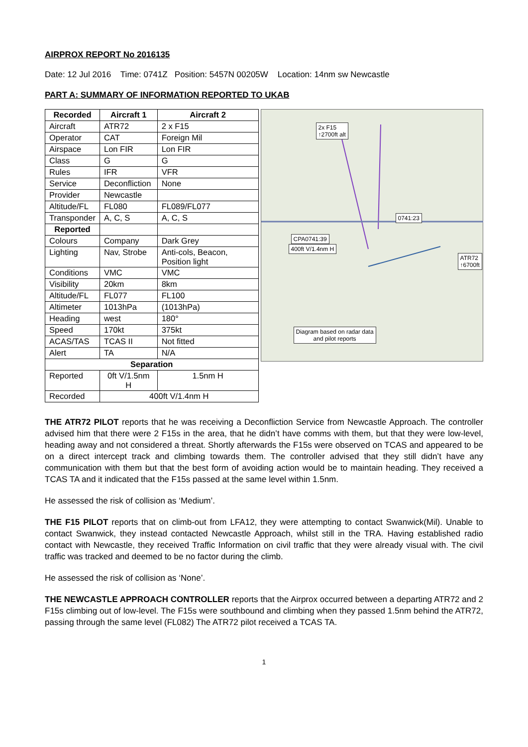AIRPROX REPORT No 2016135
Date: 12 Jul 2016 Time: 0741Z Position: 5457N 00205W Location: 14nm sw Newcastle
PART A: SUMMARY OF INFORMATION REPORTED TO UKAB
| Recorded | Aircraft 1 | Aircraft 2 |
| --- | --- | --- |
| Aircraft | ATR72 | 2 x F15 |
| Operator | CAT | Foreign Mil |
| Airspace | Lon FIR | Lon FIR |
| Class | G | G |
| Rules | IFR | VFR |
| Service | Deconfliction | None |
| Provider | Newcastle | |
| Altitude/FL | FL080 | FL089/FL077 |
| Transponder | A, C, S | A, C, S |
| Reported | | |
| Colours | Company | Dark Grey |
| Lighting | Nav, Strobe | Anti-cols, Beacon, Position light |
| Conditions | VMC | VMC |
| Visibility | 20km | 8km |
| Altitude/FL | FL077 | FL100 |
| Altimeter | 1013hPa | (1013hPa) |
| Heading | west | 180° |
| Speed | 170kt | 375kt |
| ACAS/TAS | TCAS II | Not fitted |
| Alert | TA | N/A |
| Separation | | |
| Reported | 0ft V/1.5nm H | 1.5nm H |
| Recorded | 400ft V/1.4nm H | |
2x F15
↑2700ft alt
0741:23
CPA0741:39
400ft V/1.4nm H
ATR72
↑6700ft
Diagram based on radar data
and pilot reports
THE ATR72 PILOT reports that he was receiving a Deconfliction Service from Newcastle Approach. The controller advised him that there were 2 F15s in the area, that he didn’t have comms with them, but that they were low-level, heading away and not considered a threat. Shortly afterwards the F15s were observed on TCAS and appeared to be on a direct intercept track and climbing towards them. The controller advised that they still didn’t have any communication with them but that the best form of avoiding action would be to maintain heading. They received a TCAS TA and it indicated that the F15s passed at the same level within 1.5nm.
He assessed the risk of collision as ‘Medium’.
THE F15 PILOT reports that on climb-out from LFA12, they were attempting to contact Swanwick(Mil). Unable to contact Swanwick, they instead contacted Newcastle Approach, whilst still in the TRA. Having established radio contact with Newcastle, they received Traffic Information on civil traffic that they were already visual with. The civil traffic was tracked and deemed to be no factor during the climb.
He assessed the risk of collision as ‘None’.
THE NEWCASTLE APPROACH CONTROLLER reports that the Airprox occurred between a departing ATR72 and 2 F15s climbing out of low-level. The F15s were southbound and climbing when they passed 1.5nm behind the ATR72, passing through the same level (FL082) The ATR72 pilot received a TCAS TA.
1